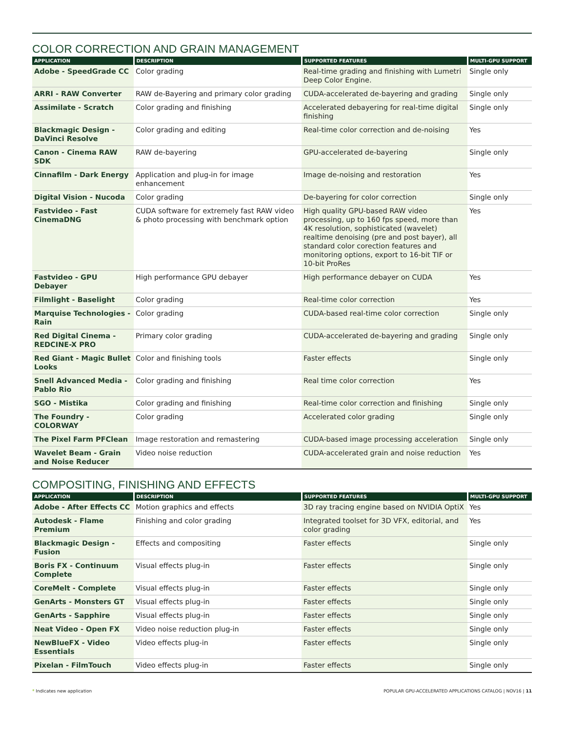COLOR CORRECTION AND GRAIN MANAGEMENT
| APPLICATION | DESCRIPTION | SUPPORTED FEATURES | MULTI-GPU SUPPORT |
| --- | --- | --- | --- |
| Adobe - SpeedGrade CC | Color grading | Real-time grading and finishing with Lumetri Deep Color Engine. | Single only |
| ARRI - RAW Converter | RAW de-Bayering and primary color grading | CUDA-accelerated de-bayering and grading | Single only |
| Assimilate - Scratch | Color grading and finishing | Accelerated debayering for real-time digital finishing | Single only |
| Blackmagic Design - DaVinci Resolve | Color grading and editing | Real-time color correction and de-noising | Yes |
| Canon - Cinema RAW SDK | RAW de-bayering | GPU-accelerated de-bayering | Single only |
| Cinnafilm - Dark Energy | Application and plug-in for image enhancement | Image de-noising and restoration | Yes |
| Digital Vision - Nucoda | Color grading | De-bayering for color correction | Single only |
| Fastvideo - Fast CinemaDNG | CUDA software for extremely fast RAW video & photo processing with benchmark option | High quality GPU-based RAW video processing, up to 160 fps speed, more than 4K resolution, sophisticated (wavelet) realtime denoising (pre and post bayer), all standard color corection features and monitoring options, export to 16-bit TIF or 10-bit ProRes | Yes |
| Fastvideo - GPU Debayer | High performance GPU debayer | High performance debayer on CUDA | Yes |
| Filmlight - Baselight | Color grading | Real-time color correction | Yes |
| Marquise Technologies - Rain | Color grading | CUDA-based real-time color correction | Single only |
| Red Digital Cinema - REDCINE-X PRO | Primary color grading | CUDA-accelerated de-bayering and grading | Single only |
| Red Giant - Magic Bullet Looks | Color and finishing tools | Faster effects | Single only |
| Snell Advanced Media - Pablo Rio | Color grading and finishing | Real time color correction | Yes |
| SGO - Mistika | Color grading and finishing | Real-time color correction and finishing | Single only |
| The Foundry - COLORWAY | Color grading | Accelerated color grading | Single only |
| The Pixel Farm PFClean | Image restoration and remastering | CUDA-based image processing acceleration | Single only |
| Wavelet Beam - Grain and Noise Reducer | Video noise reduction | CUDA-accelerated grain and noise reduction | Yes |
COMPOSITING, FINISHING AND EFFECTS
| APPLICATION | DESCRIPTION | SUPPORTED FEATURES | MULTI-GPU SUPPORT |
| --- | --- | --- | --- |
| Adobe - After Effects CC | Motion graphics and effects | 3D ray tracing engine based on NVIDIA OptiX | Yes |
| Autodesk - Flame Premium | Finishing and color grading | Integrated toolset for 3D VFX, editorial, and color grading | Yes |
| Blackmagic Design - Fusion | Effects and compositing | Faster effects | Single only |
| Boris FX - Continuum Complete | Visual effects plug-in | Faster effects | Single only |
| CoreMelt - Complete | Visual effects plug-in | Faster effects | Single only |
| GenArts - Monsters GT | Visual effects plug-in | Faster effects | Single only |
| GenArts - Sapphire | Visual effects plug-in | Faster effects | Single only |
| Neat Video - Open FX | Video noise reduction plug-in | Faster effects | Single only |
| NewBlueFX - Video Essentials | Video effects plug-in | Faster effects | Single only |
| Pixelan - FilmTouch | Video effects plug-in | Faster effects | Single only |
* Indicates new application POPULAR GPU-ACCELERATED APPLICATIONS CATALOG | NOV16 | 11